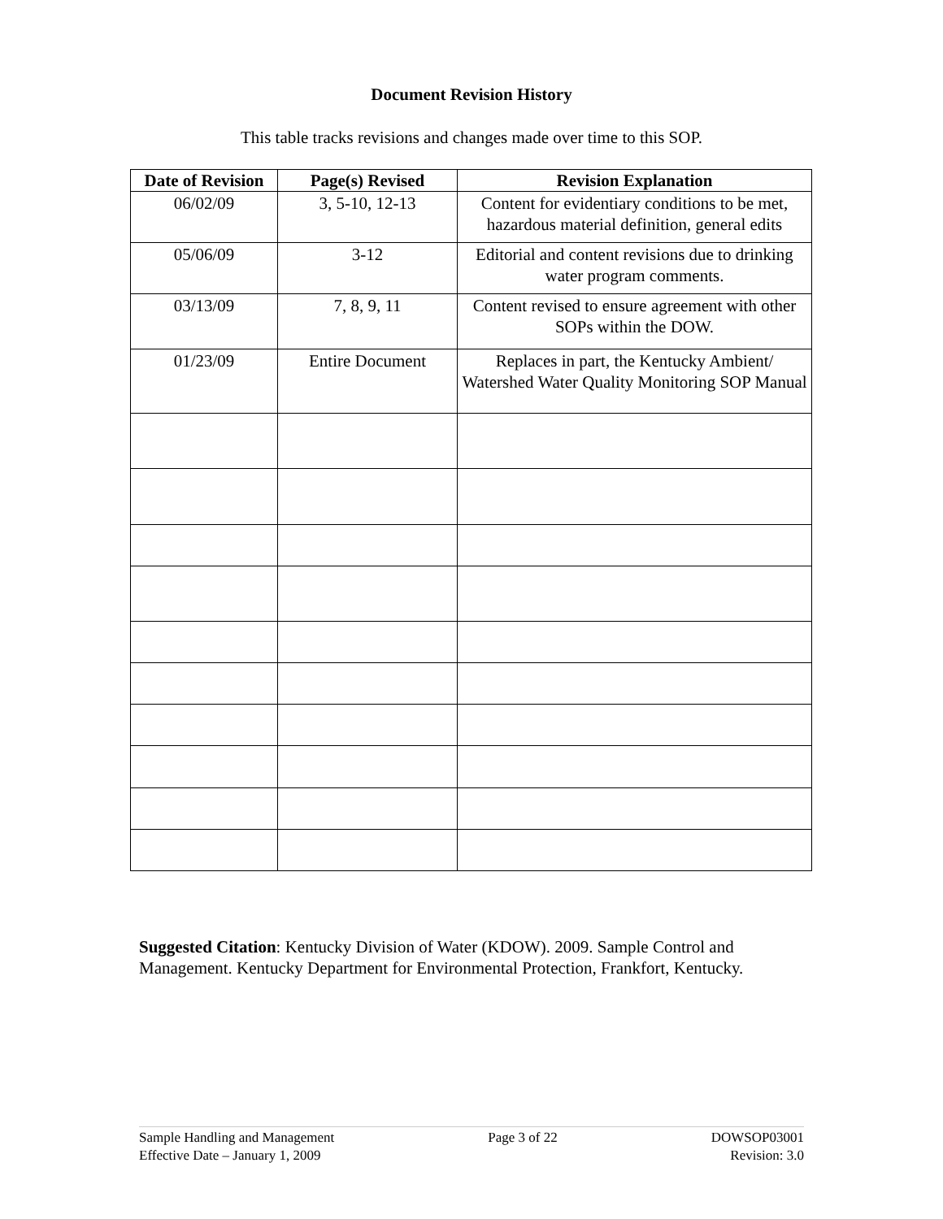Document Revision History
This table tracks revisions and changes made over time to this SOP.
| Date of Revision | Page(s) Revised | Revision Explanation |
| --- | --- | --- |
| 06/02/09 | 3, 5-10, 12-13 | Content for evidentiary conditions to be met, hazardous material definition, general edits |
| 05/06/09 | 3-12 | Editorial and content revisions due to drinking water program comments. |
| 03/13/09 | 7, 8, 9, 11 | Content revised to ensure agreement with other SOPs within the DOW. |
| 01/23/09 | Entire Document | Replaces in part, the Kentucky Ambient/ Watershed Water Quality Monitoring SOP Manual |
Suggested Citation: Kentucky Division of Water (KDOW). 2009. Sample Control and Management. Kentucky Department for Environmental Protection, Frankfort, Kentucky.
Sample Handling and Management
Effective Date – January 1, 2009
Page 3 of 22 DOWSOP03001
Revision: 3.0